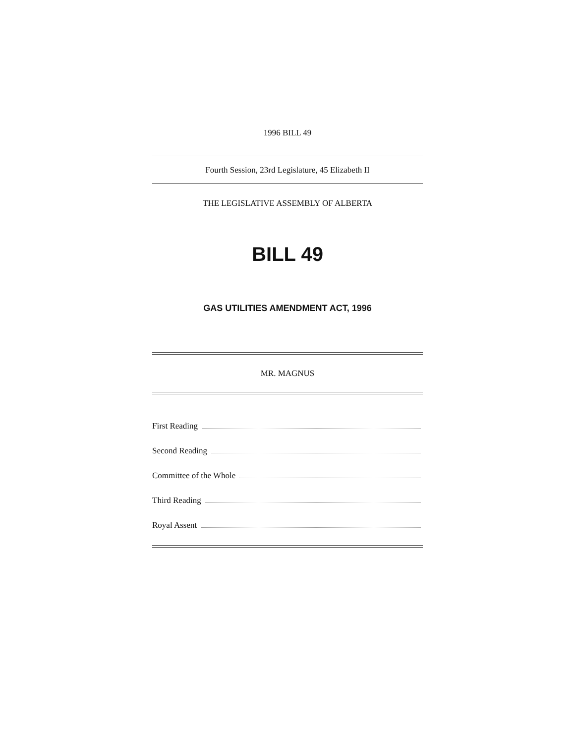1996 BILL 49
Fourth Session, 23rd Legislature, 45 Elizabeth II
THE LEGISLATIVE ASSEMBLY OF ALBERTA
BILL 49
GAS UTILITIES AMENDMENT ACT, 1996
MR. MAGNUS
First Reading
Second Reading
Committee of the Whole
Third Reading
Royal Assent